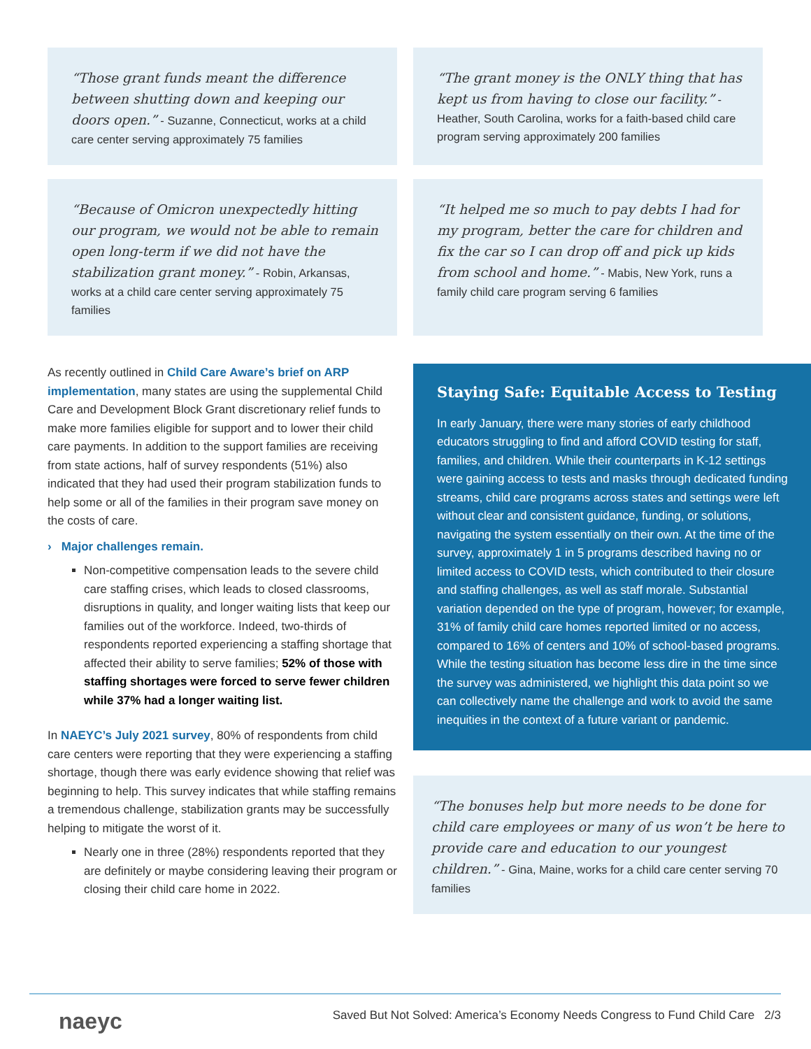“Those grant funds meant the difference between shutting down and keeping our doors open.” - Suzanne, Connecticut, works at a child care center serving approximately 75 families
“The grant money is the ONLY thing that has kept us from having to close our facility.” - Heather, South Carolina, works for a faith-based child care program serving approximately 200 families
“Because of Omicron unexpectedly hitting our program, we would not be able to remain open long-term if we did not have the stabilization grant money.” - Robin, Arkansas, works at a child care center serving approximately 75 families
“It helped me so much to pay debts I had for my program, better the care for children and fix the car so I can drop off and pick up kids from school and home.” - Mabis, New York, runs a family child care program serving 6 families
As recently outlined in Child Care Aware’s brief on ARP implementation, many states are using the supplemental Child Care and Development Block Grant discretionary relief funds to make more families eligible for support and to lower their child care payments. In addition to the support families are receiving from state actions, half of survey respondents (51%) also indicated that they had used their program stabilization funds to help some or all of the families in their program save money on the costs of care.
› Major challenges remain.
Non-competitive compensation leads to the severe child care staffing crises, which leads to closed classrooms, disruptions in quality, and longer waiting lists that keep our families out of the workforce. Indeed, two-thirds of respondents reported experiencing a staffing shortage that affected their ability to serve families; 52% of those with staffing shortages were forced to serve fewer children while 37% had a longer waiting list.
In NAEYC’s July 2021 survey, 80% of respondents from child care centers were reporting that they were experiencing a staffing shortage, though there was early evidence showing that relief was beginning to help. This survey indicates that while staffing remains a tremendous challenge, stabilization grants may be successfully helping to mitigate the worst of it.
Nearly one in three (28%) respondents reported that they are definitely or maybe considering leaving their program or closing their child care home in 2022.
Staying Safe: Equitable Access to Testing
In early January, there were many stories of early childhood educators struggling to find and afford COVID testing for staff, families, and children. While their counterparts in K-12 settings were gaining access to tests and masks through dedicated funding streams, child care programs across states and settings were left without clear and consistent guidance, funding, or solutions, navigating the system essentially on their own. At the time of the survey, approximately 1 in 5 programs described having no or limited access to COVID tests, which contributed to their closure and staffing challenges, as well as staff morale. Substantial variation depended on the type of program, however; for example, 31% of family child care homes reported limited or no access, compared to 16% of centers and 10% of school-based programs. While the testing situation has become less dire in the time since the survey was administered, we highlight this data point so we can collectively name the challenge and work to avoid the same inequities in the context of a future variant or pandemic.
“The bonuses help but more needs to be done for child care employees or many of us won’t be here to provide care and education to our youngest children.” - Gina, Maine, works for a child care center serving 70 families
naeyc Saved But Not Solved: America’s Economy Needs Congress to Fund Child Care 2/3